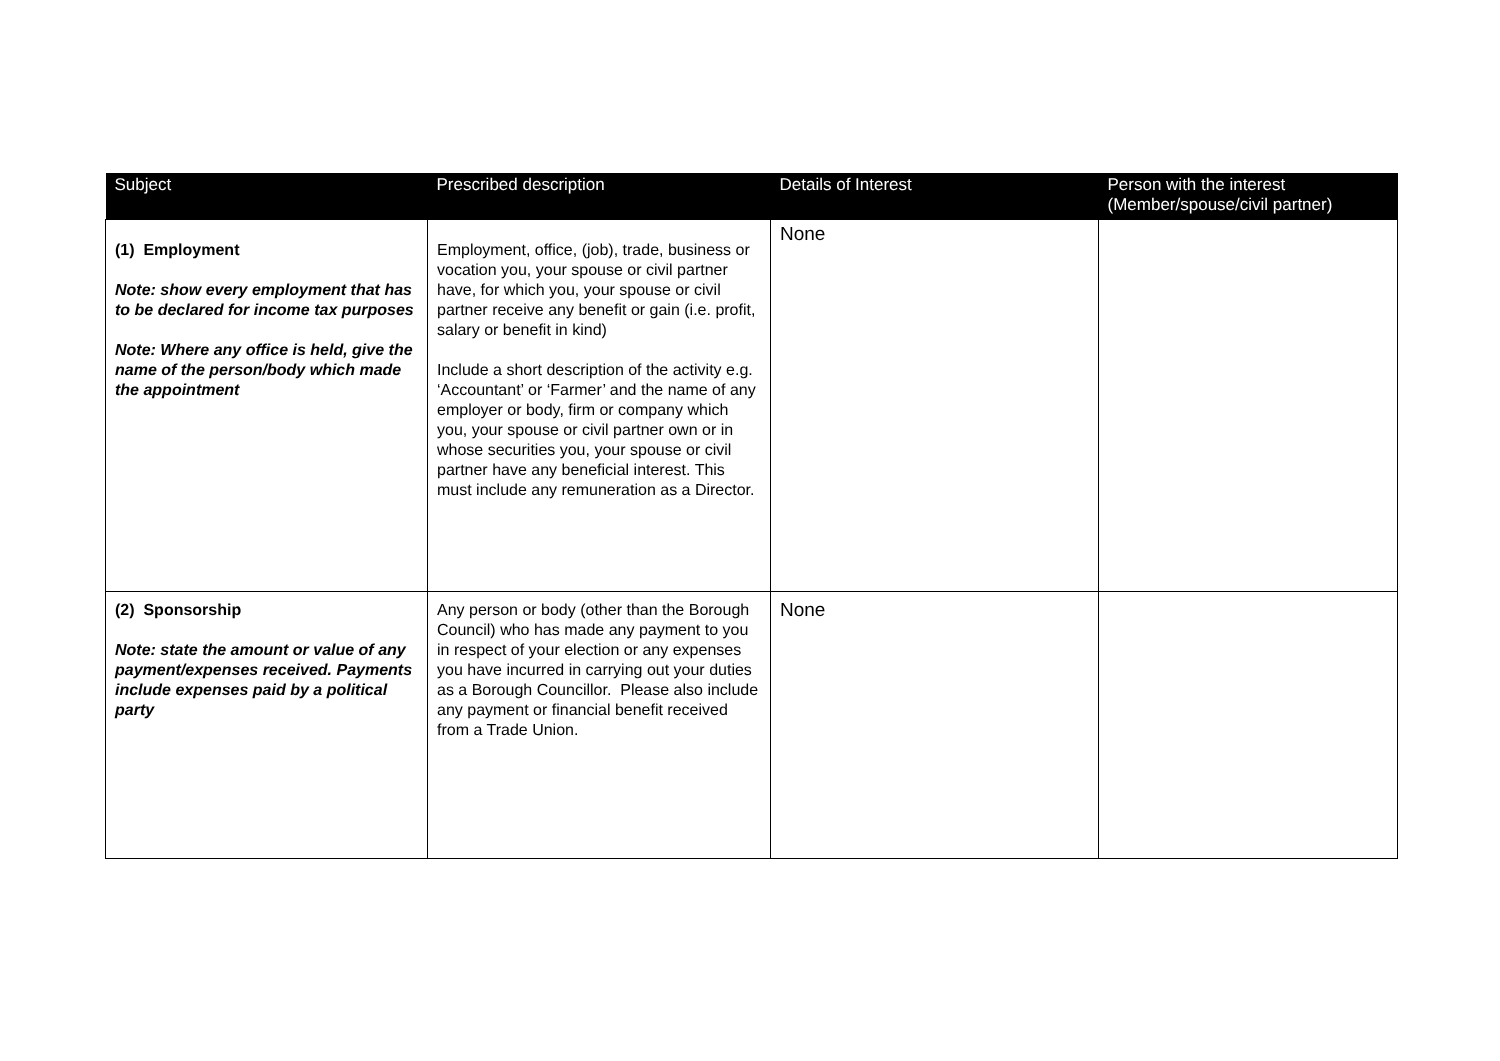| Subject | Prescribed description | Details of Interest | Person with the interest (Member/spouse/civil partner) |
| --- | --- | --- | --- |
| (1) Employment Note: show every employment that has to be declared for income tax purposes Note: Where any office is held, give the name of the person/body which made the appointment | Employment, office, (job), trade, business or vocation you, your spouse or civil partner have, for which you, your spouse or civil partner receive any benefit or gain (i.e. profit, salary or benefit in kind) Include a short description of the activity e.g. ‘Accountant’ or ‘Farmer’ and the name of any employer or body, firm or company which you, your spouse or civil partner own or in whose securities you, your spouse or civil partner have any beneficial interest. This must include any remuneration as a Director. | None | |
| (2) Sponsorship Note: state the amount or value of any payment/expenses received. Payments include expenses paid by a political party | Any person or body (other than the Borough Council) who has made any payment to you in respect of your election or any expenses you have incurred in carrying out your duties as a Borough Councillor. Please also include any payment or financial benefit received from a Trade Union. | None | |